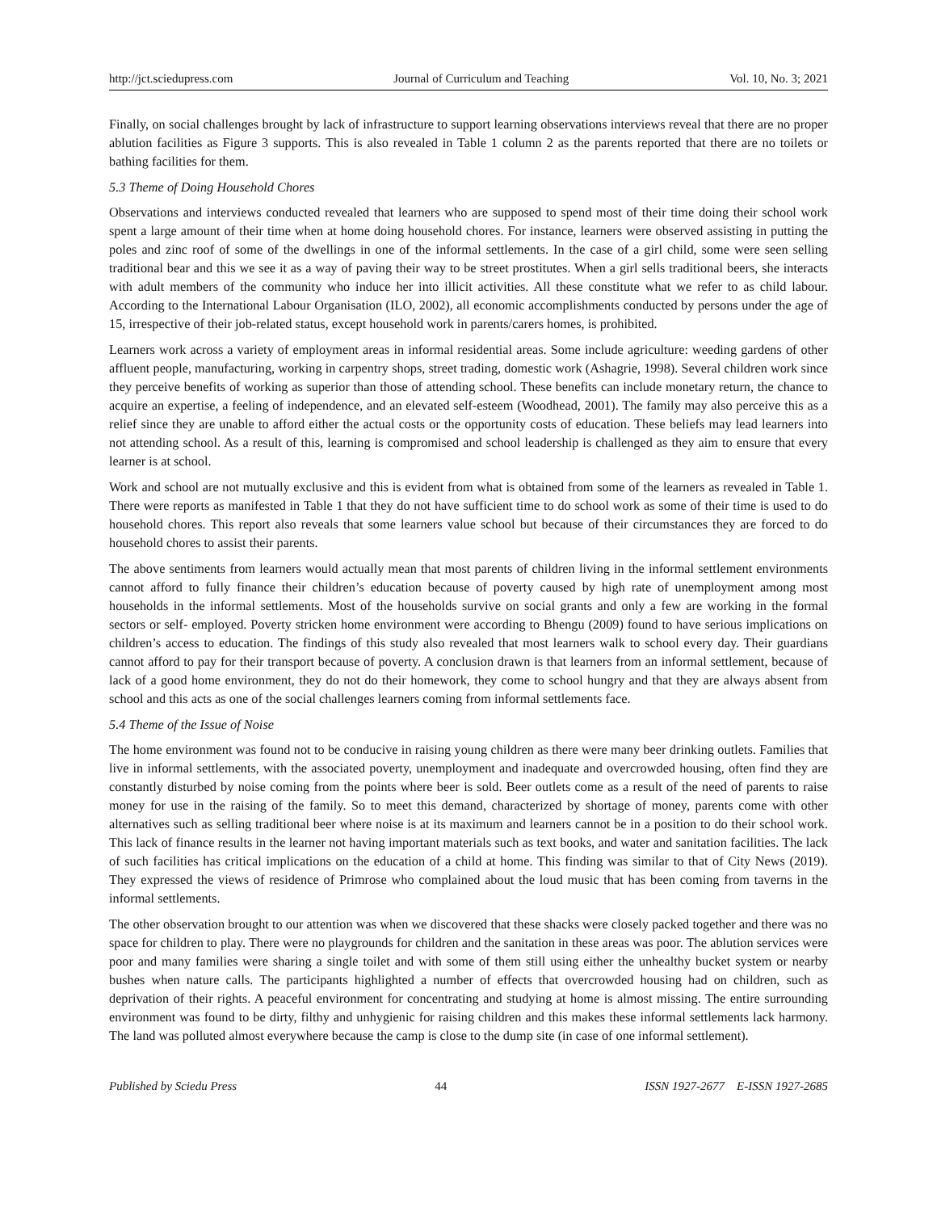http://jct.sciedupress.com Journal of Curriculum and Teaching Vol. 10, No. 3; 2021
Finally, on social challenges brought by lack of infrastructure to support learning observations interviews reveal that there are no proper ablution facilities as Figure 3 supports. This is also revealed in Table 1 column 2 as the parents reported that there are no toilets or bathing facilities for them.
5.3 Theme of Doing Household Chores
Observations and interviews conducted revealed that learners who are supposed to spend most of their time doing their school work spent a large amount of their time when at home doing household chores. For instance, learners were observed assisting in putting the poles and zinc roof of some of the dwellings in one of the informal settlements. In the case of a girl child, some were seen selling traditional bear and this we see it as a way of paving their way to be street prostitutes. When a girl sells traditional beers, she interacts with adult members of the community who induce her into illicit activities. All these constitute what we refer to as child labour. According to the International Labour Organisation (ILO, 2002), all economic accomplishments conducted by persons under the age of 15, irrespective of their job-related status, except household work in parents/carers homes, is prohibited.
Learners work across a variety of employment areas in informal residential areas. Some include agriculture: weeding gardens of other affluent people, manufacturing, working in carpentry shops, street trading, domestic work (Ashagrie, 1998). Several children work since they perceive benefits of working as superior than those of attending school. These benefits can include monetary return, the chance to acquire an expertise, a feeling of independence, and an elevated self-esteem (Woodhead, 2001). The family may also perceive this as a relief since they are unable to afford either the actual costs or the opportunity costs of education. These beliefs may lead learners into not attending school. As a result of this, learning is compromised and school leadership is challenged as they aim to ensure that every learner is at school.
Work and school are not mutually exclusive and this is evident from what is obtained from some of the learners as revealed in Table 1. There were reports as manifested in Table 1 that they do not have sufficient time to do school work as some of their time is used to do household chores. This report also reveals that some learners value school but because of their circumstances they are forced to do household chores to assist their parents.
The above sentiments from learners would actually mean that most parents of children living in the informal settlement environments cannot afford to fully finance their children’s education because of poverty caused by high rate of unemployment among most households in the informal settlements. Most of the households survive on social grants and only a few are working in the formal sectors or self- employed. Poverty stricken home environment were according to Bhengu (2009) found to have serious implications on children’s access to education. The findings of this study also revealed that most learners walk to school every day. Their guardians cannot afford to pay for their transport because of poverty. A conclusion drawn is that learners from an informal settlement, because of lack of a good home environment, they do not do their homework, they come to school hungry and that they are always absent from school and this acts as one of the social challenges learners coming from informal settlements face.
5.4 Theme of the Issue of Noise
The home environment was found not to be conducive in raising young children as there were many beer drinking outlets. Families that live in informal settlements, with the associated poverty, unemployment and inadequate and overcrowded housing, often find they are constantly disturbed by noise coming from the points where beer is sold. Beer outlets come as a result of the need of parents to raise money for use in the raising of the family. So to meet this demand, characterized by shortage of money, parents come with other alternatives such as selling traditional beer where noise is at its maximum and learners cannot be in a position to do their school work. This lack of finance results in the learner not having important materials such as text books, and water and sanitation facilities. The lack of such facilities has critical implications on the education of a child at home. This finding was similar to that of City News (2019). They expressed the views of residence of Primrose who complained about the loud music that has been coming from taverns in the informal settlements.
The other observation brought to our attention was when we discovered that these shacks were closely packed together and there was no space for children to play. There were no playgrounds for children and the sanitation in these areas was poor. The ablution services were poor and many families were sharing a single toilet and with some of them still using either the unhealthy bucket system or nearby bushes when nature calls. The participants highlighted a number of effects that overcrowded housing had on children, such as deprivation of their rights. A peaceful environment for concentrating and studying at home is almost missing. The entire surrounding environment was found to be dirty, filthy and unhygienic for raising children and this makes these informal settlements lack harmony. The land was polluted almost everywhere because the camp is close to the dump site (in case of one informal settlement).
Published by Sciedu Press 44 ISSN 1927-2677 E-ISSN 1927-2685